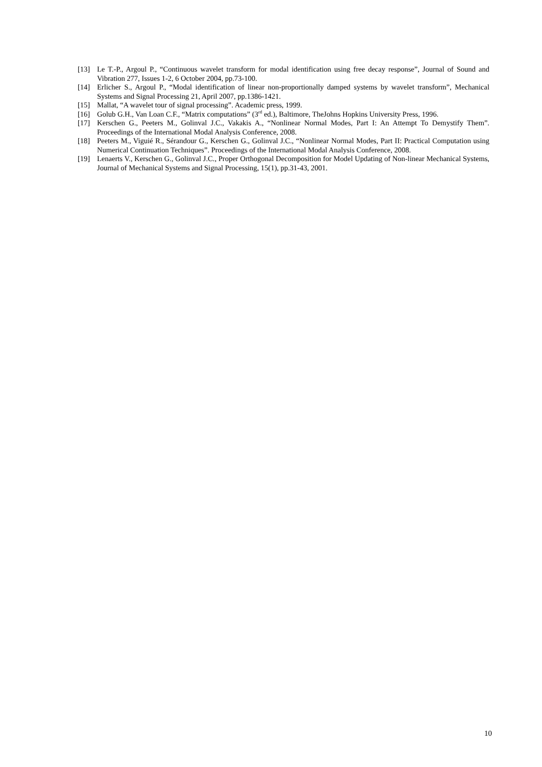[13] Le T.-P., Argoul P., “Continuous wavelet transform for modal identification using free decay response”, Journal of Sound and Vibration 277, Issues 1-2, 6 October 2004, pp.73-100.
[14] Erlicher S., Argoul P., “Modal identification of linear non-proportionally damped systems by wavelet transform”, Mechanical Systems and Signal Processing 21, April 2007, pp.1386-1421.
[15] Mallat, “A wavelet tour of signal processing”. Academic press, 1999.
[16] Golub G.H., Van Loan C.F., “Matrix computations” (3<sup>rd</sup> ed.), Baltimore, TheJohns Hopkins University Press, 1996.
[17] Kerschen G., Peeters M., Golinval J.C., Vakakis A., “Nonlinear Normal Modes, Part I: An Attempt To Demystify Them”. Proceedings of the International Modal Analysis Conference, 2008.
[18] Peeters M., Viguié R., Sérandour G., Kerschen G., Golinval J.C., “Nonlinear Normal Modes, Part II: Practical Computation using Numerical Continuation Techniques”. Proceedings of the International Modal Analysis Conference, 2008.
[19] Lenaerts V., Kerschen G., Golinval J.C., Proper Orthogonal Decomposition for Model Updating of Non-linear Mechanical Systems, Journal of Mechanical Systems and Signal Processing, 15(1), pp.31-43, 2001.
10